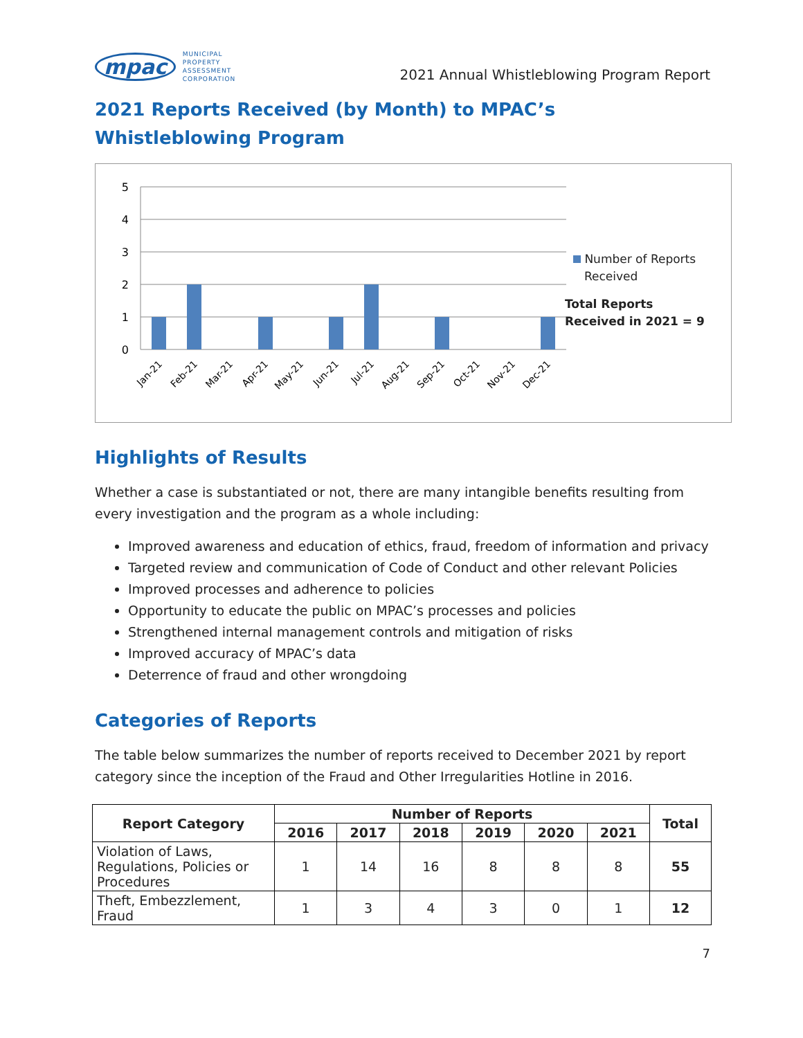mpac MUNICIPAL
PROPERTY
ASSESSMENT
CORPORATION
2021 Annual Whistleblowing Program Report
2021 Reports Received (by Month) to MPAC’s Whistleblowing Program
5
4
3
2
1
0
Jan-21
Feb-21
Mar-21
Apr-21
May-21
Jun-21
Jul-21
Aug-21
Sep-21
Oct-21
Nov-21
Dec-21
Number of Reports
Received
Total Reports
Received in 2021 = 9
Highlights of Results
Whether a case is substantiated or not, there are many intangible benefits resulting from every investigation and the program as a whole including:
Improved awareness and education of ethics, fraud, freedom of information and privacy
Targeted review and communication of Code of Conduct and other relevant Policies
Improved processes and adherence to policies
Opportunity to educate the public on MPAC’s processes and policies
Strengthened internal management controls and mitigation of risks
Improved accuracy of MPAC’s data
Deterrence of fraud and other wrongdoing
Categories of Reports
The table below summarizes the number of reports received to December 2021 by report category since the inception of the Fraud and Other Irregularities Hotline in 2016.
| Report Category | Number of Reports | | | | | | Total |
| --- | --- | --- | --- | --- | --- | --- | --- |
| | 2016 | 2017 | 2018 | 2019 | 2020 | 2021 | |
| Violation of Laws, Regulations, Policies or Procedures | 1 | 14 | 16 | 8 | 8 | 8 | 55 |
| Theft, Embezzlement, Fraud | 1 | 3 | 4 | 3 | 0 | 1 | 12 |
7